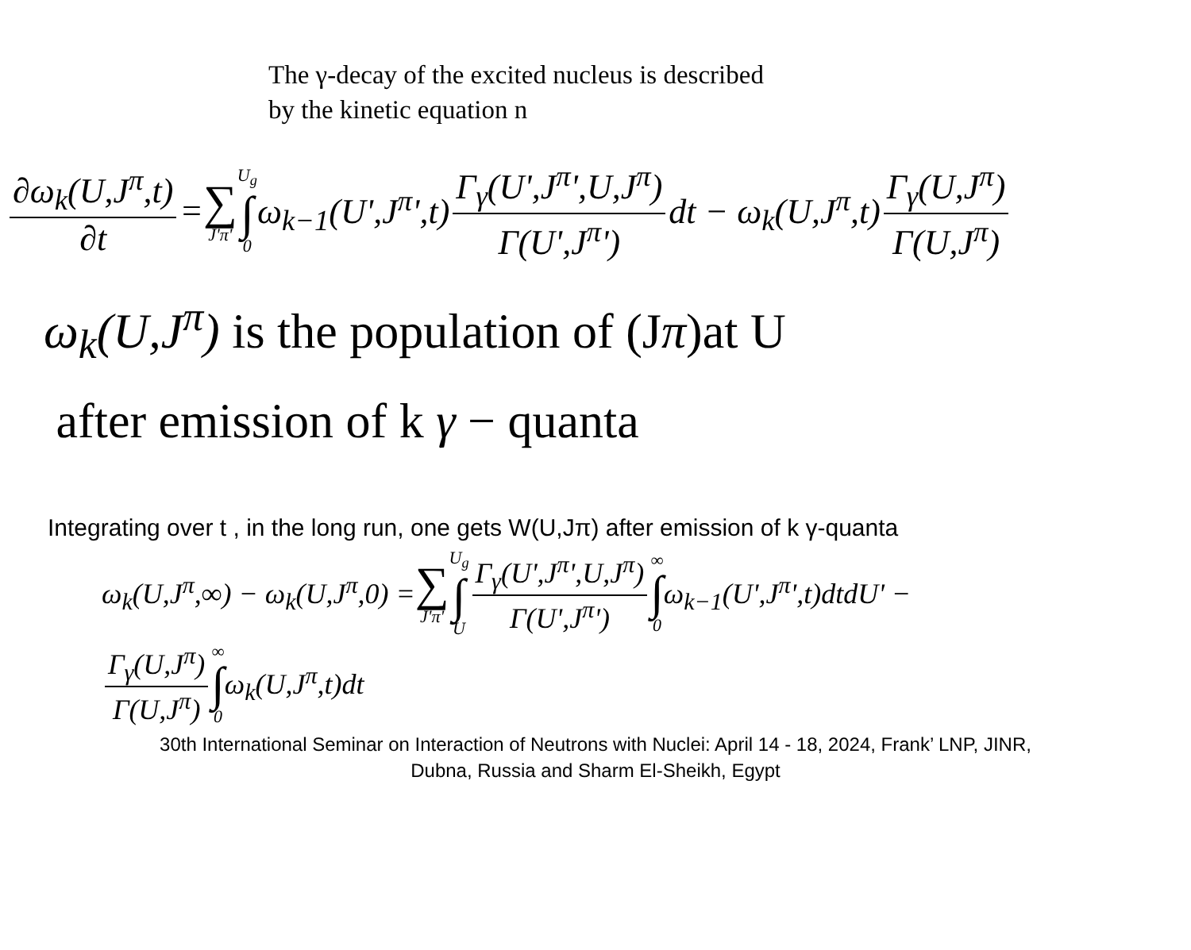The γ-decay of the excited nucleus is described
by the kinetic equation n
∂ω<sub>k</sub>(U,J<sup>π</sup>,t) ∂t = ∑ J'π' U<sub>g</sub> ∫ 0 ω<sub>k−1</sub>(U',J<sup>π</sup>',t) Γ<sub>γ</sub>(U',J<sup>π</sup>',U,J<sup>π</sup>) Γ(U',J<sup>π</sup>') dt − ω<sub>k</sub>(U,J<sup>π</sup>,t) Γ<sub>γ</sub>(U,J<sup>π</sup>) Γ(U,J<sup>π</sup>)
ω<sub>k</sub>(U,J<sup>π</sup>) is the population of (Jπ)at U
after emission of k γ − quanta
Integrating over t , in the long run, one gets W(U,Jπ) after emission of k γ-quanta
ω<sub>k</sub>(U,J<sup>π</sup>,∞) − ω<sub>k</sub>(U,J<sup>π</sup>,0) = ∑ J'π' U<sub>g</sub> ∫ U Γ<sub>γ</sub>(U',J<sup>π</sup>',U,J<sup>π</sup>) Γ(U',J<sup>π</sup>') ∞ ∫ 0 ω<sub>k−1</sub>(U',J<sup>π</sup>',t)dtdU' −
Γ<sub>γ</sub>(U,J<sup>π</sup>) Γ(U,J<sup>π</sup>) ∞ ∫ 0 ω<sub>k</sub>(U,J<sup>π</sup>,t)dt
30th International Seminar on Interaction of Neutrons with Nuclei: April 14 - 18, 2024, Frank’ LNP, JINR,
Dubna, Russia and Sharm El-Sheikh, Egypt